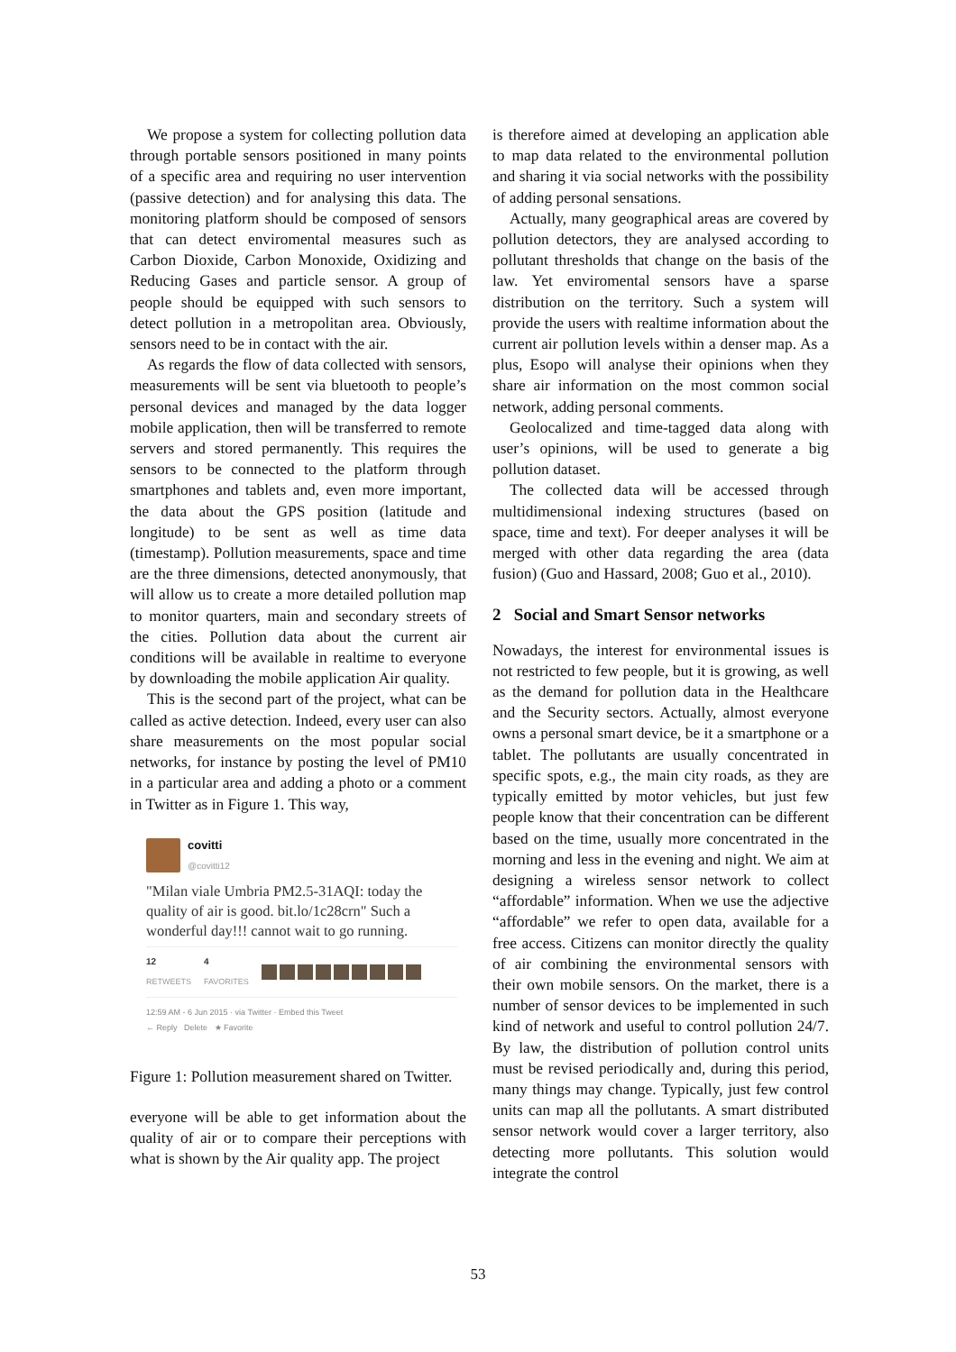We propose a system for collecting pollution data through portable sensors positioned in many points of a specific area and requiring no user intervention (passive detection) and for analysing this data. The monitoring platform should be composed of sensors that can detect enviromental measures such as Carbon Dioxide, Carbon Monoxide, Oxidizing and Reducing Gases and particle sensor. A group of people should be equipped with such sensors to detect pollution in a metropolitan area. Obviously, sensors need to be in contact with the air.
As regards the flow of data collected with sensors, measurements will be sent via bluetooth to people’s personal devices and managed by the data logger mobile application, then will be transferred to remote servers and stored permanently. This requires the sensors to be connected to the platform through smartphones and tablets and, even more important, the data about the GPS position (latitude and longitude) to be sent as well as time data (timestamp). Pollution measurements, space and time are the three dimensions, detected anonymously, that will allow us to create a more detailed pollution map to monitor quarters, main and secondary streets of the cities. Pollution data about the current air conditions will be available in realtime to everyone by downloading the mobile application Air quality.
This is the second part of the project, what can be called as active detection. Indeed, every user can also share measurements on the most popular social networks, for instance by posting the level of PM10 in a particular area and adding a photo or a comment in Twitter as in Figure 1. This way,
covitti
@covitti12
"Milan viale Umbria PM2.5-31AQI: today the quality of air is good. bit.lo/1c28crn" Such a wonderful day!!! cannot wait to go running.
12
RETWEETS
4
FAVORITES
12:59 AM - 6 Jun 2015 · via Twitter · Embed this Tweet
← Reply Delete ★ Favorite
Figure 1: Pollution measurement shared on Twitter.
everyone will be able to get information about the quality of air or to compare their perceptions with what is shown by the Air quality app. The project
is therefore aimed at developing an application able to map data related to the environmental pollution and sharing it via social networks with the possibility of adding personal sensations.
Actually, many geographical areas are covered by pollution detectors, they are analysed according to pollutant thresholds that change on the basis of the law. Yet enviromental sensors have a sparse distribution on the territory. Such a system will provide the users with realtime information about the current air pollution levels within a denser map. As a plus, Esopo will analyse their opinions when they share air information on the most common social network, adding personal comments.
Geolocalized and time-tagged data along with user’s opinions, will be used to generate a big pollution dataset.
The collected data will be accessed through multidimensional indexing structures (based on space, time and text). For deeper analyses it will be merged with other data regarding the area (data fusion) (Guo and Hassard, 2008; Guo et al., 2010).
2 Social and Smart Sensor networks
Nowadays, the interest for environmental issues is not restricted to few people, but it is growing, as well as the demand for pollution data in the Healthcare and the Security sectors. Actually, almost everyone owns a personal smart device, be it a smartphone or a tablet. The pollutants are usually concentrated in specific spots, e.g., the main city roads, as they are typically emitted by motor vehicles, but just few people know that their concentration can be different based on the time, usually more concentrated in the morning and less in the evening and night. We aim at designing a wireless sensor network to collect “affordable” information. When we use the adjective “affordable” we refer to open data, available for a free access. Citizens can monitor directly the quality of air combining the environmental sensors with their own mobile sensors. On the market, there is a number of sensor devices to be implemented in such kind of network and useful to control pollution 24/7. By law, the distribution of pollution control units must be revised periodically and, during this period, many things may change. Typically, just few control units can map all the pollutants. A smart distributed sensor network would cover a larger territory, also detecting more pollutants. This solution would integrate the control
53